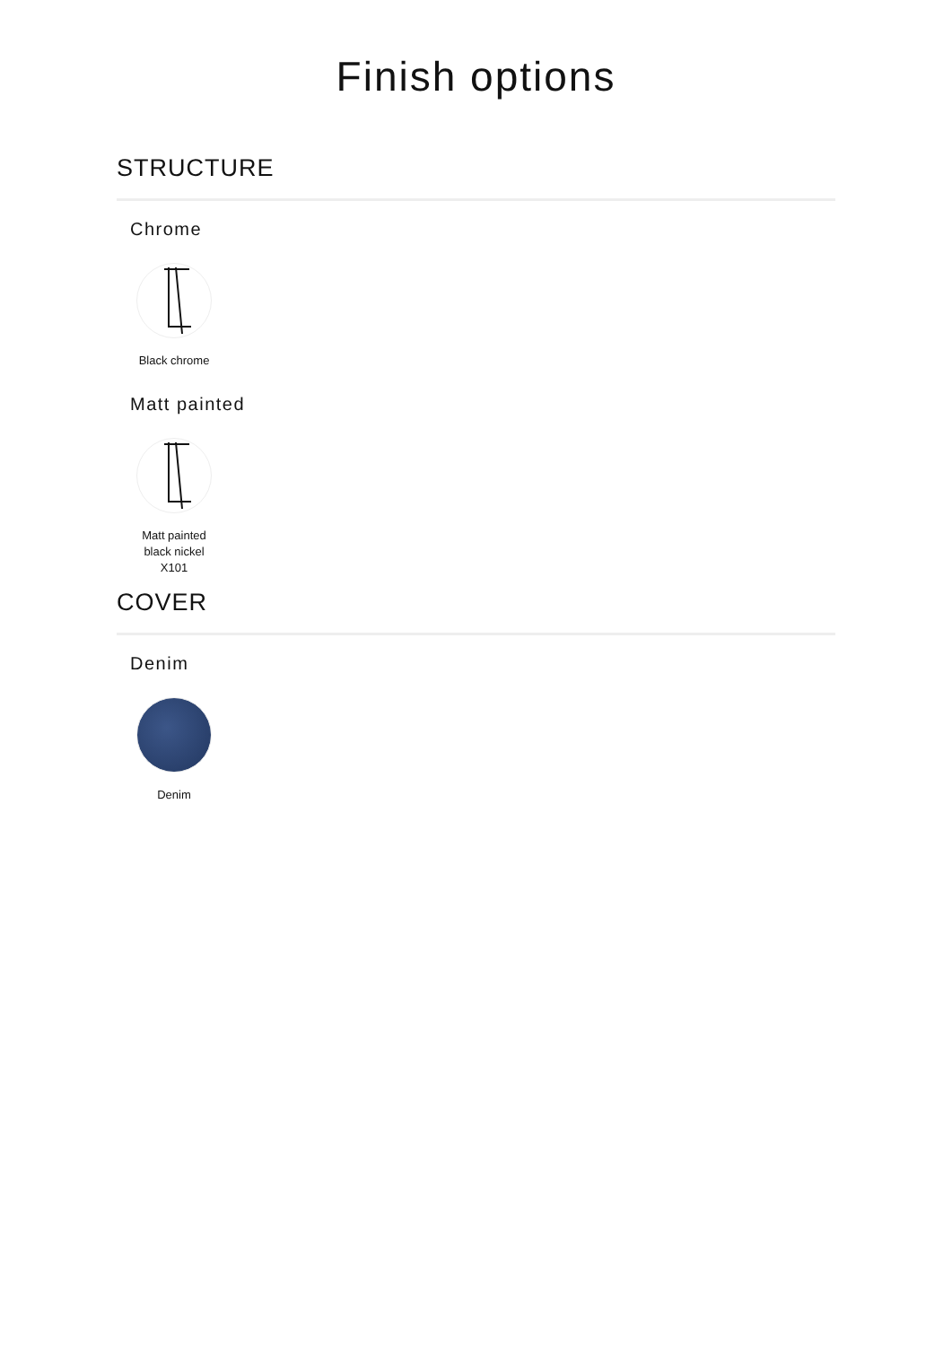Finish options
STRUCTURE
Chrome
Black chrome
Matt painted
Matt painted
black nickel
X101
COVER
Denim
Denim